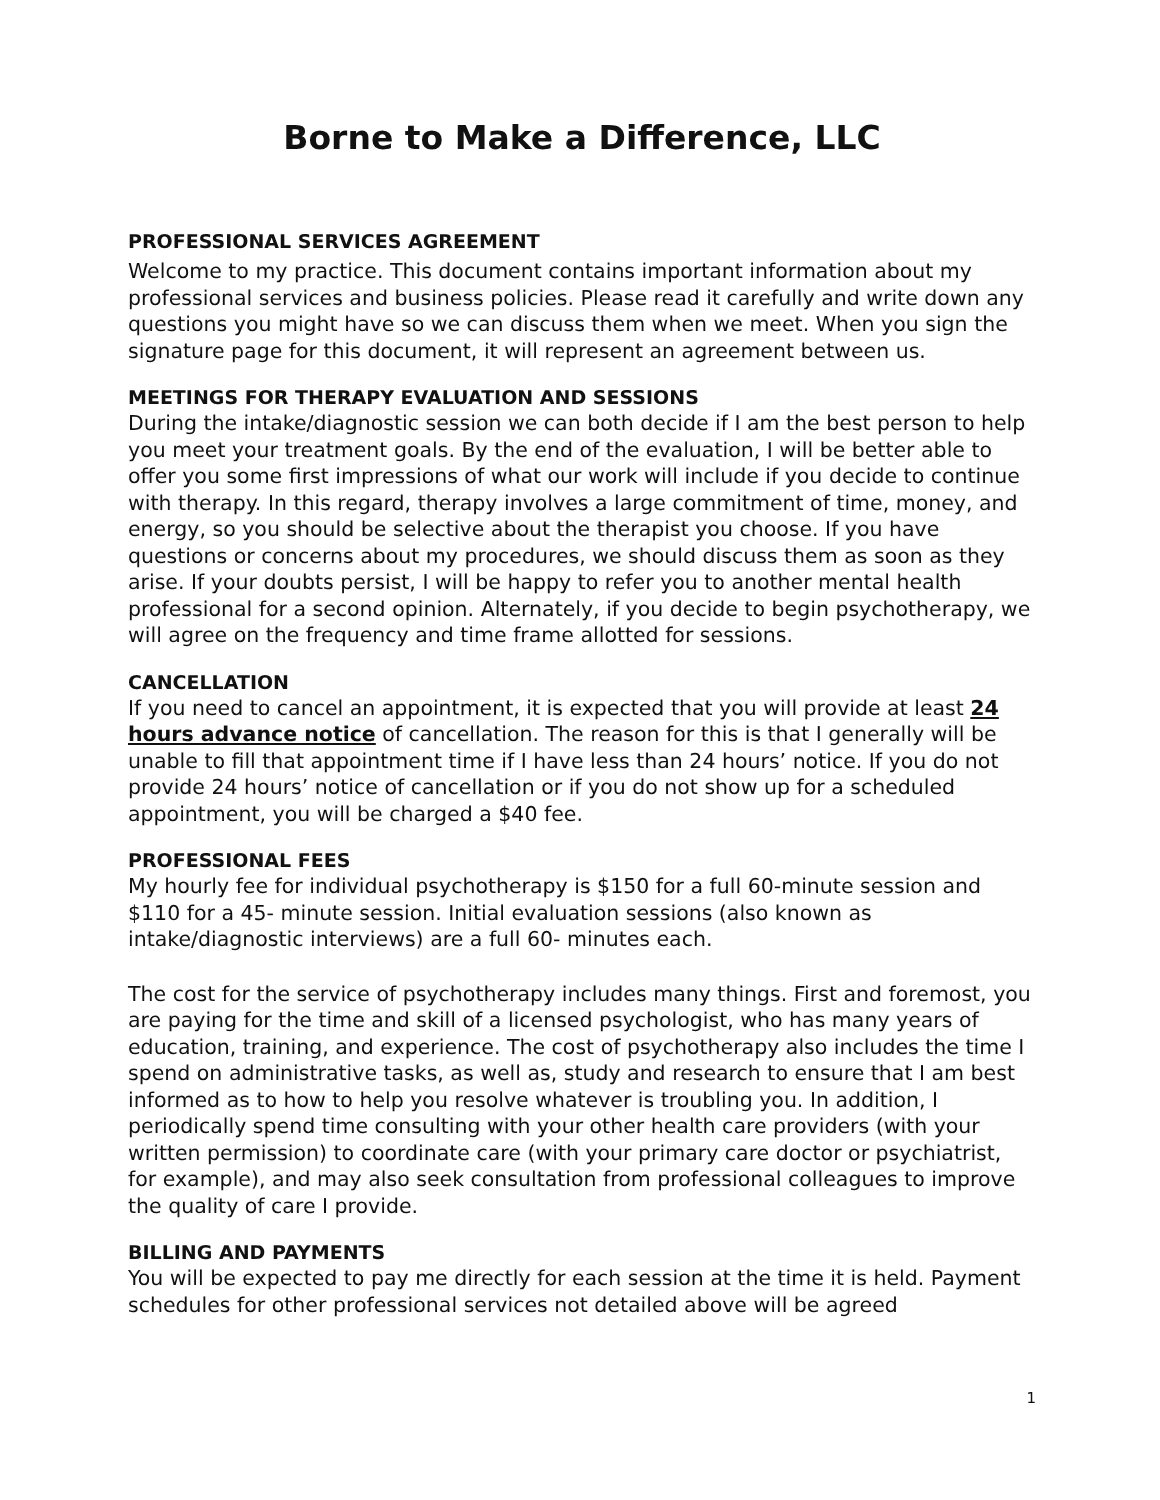Borne to Make a Difference, LLC
PROFESSIONAL SERVICES AGREEMENT
Welcome to my practice. This document contains important information about my professional services and business policies. Please read it carefully and write down any questions you might have so we can discuss them when we meet. When you sign the signature page for this document, it will represent an agreement between us.
MEETINGS FOR THERAPY EVALUATION AND SESSIONS
During the intake/diagnostic session we can both decide if I am the best person to help you meet your treatment goals. By the end of the evaluation, I will be better able to offer you some first impressions of what our work will include if you decide to continue with therapy. In this regard, therapy involves a large commitment of time, money, and energy, so you should be selective about the therapist you choose. If you have questions or concerns about my procedures, we should discuss them as soon as they arise. If your doubts persist, I will be happy to refer you to another mental health professional for a second opinion. Alternately, if you decide to begin psychotherapy, we will agree on the frequency and time frame allotted for sessions.
CANCELLATION
If you need to cancel an appointment, it is expected that you will provide at least 24 hours advance notice of cancellation. The reason for this is that I generally will be unable to fill that appointment time if I have less than 24 hours’ notice. If you do not provide 24 hours’ notice of cancellation or if you do not show up for a scheduled appointment, you will be charged a $40 fee.
PROFESSIONAL FEES
My hourly fee for individual psychotherapy is $150 for a full 60-minute session and $110 for a 45- minute session. Initial evaluation sessions (also known as intake/diagnostic interviews) are a full 60- minutes each.
The cost for the service of psychotherapy includes many things. First and foremost, you are paying for the time and skill of a licensed psychologist, who has many years of education, training, and experience. The cost of psychotherapy also includes the time I spend on administrative tasks, as well as, study and research to ensure that I am best informed as to how to help you resolve whatever is troubling you. In addition, I periodically spend time consulting with your other health care providers (with your written permission) to coordinate care (with your primary care doctor or psychiatrist, for example), and may also seek consultation from professional colleagues to improve the quality of care I provide.
BILLING AND PAYMENTS
You will be expected to pay me directly for each session at the time it is held. Payment schedules for other professional services not detailed above will be agreed
1